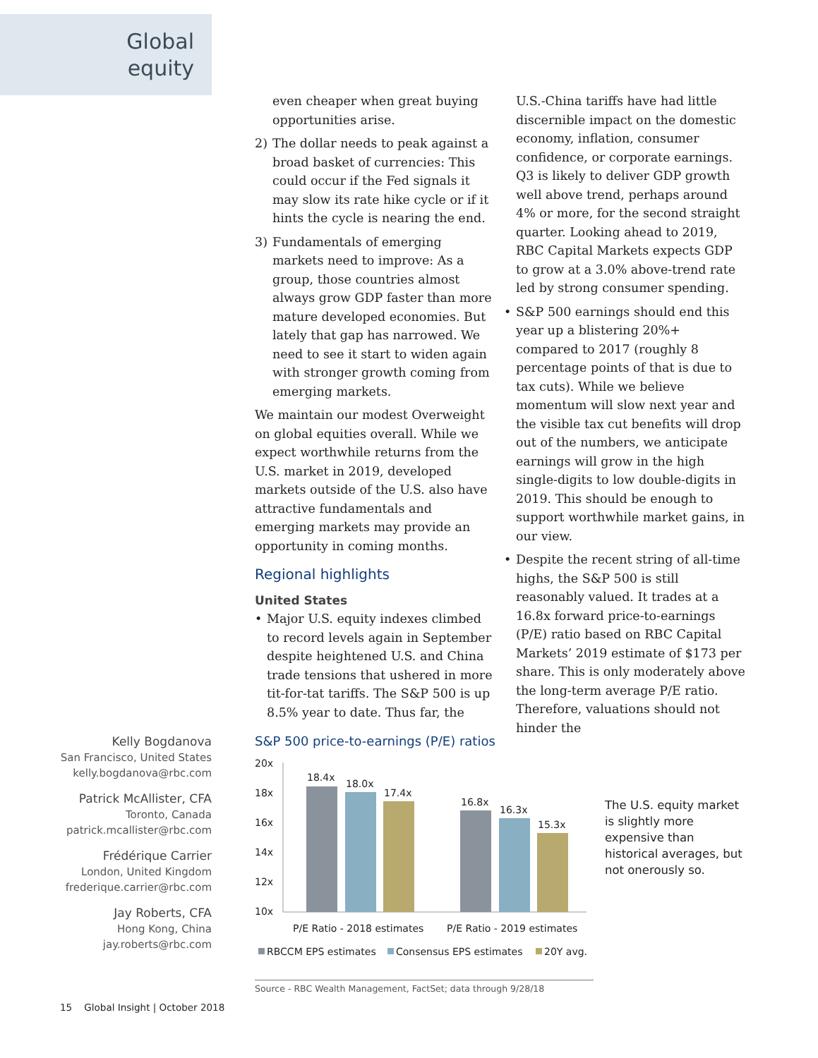Global
equity
even cheaper when great buying opportunities arise.
2) The dollar needs to peak against a broad basket of currencies: This could occur if the Fed signals it may slow its rate hike cycle or if it hints the cycle is nearing the end.
3) Fundamentals of emerging markets need to improve: As a group, those countries almost always grow GDP faster than more mature developed economies. But lately that gap has narrowed. We need to see it start to widen again with stronger growth coming from emerging markets.
We maintain our modest Overweight on global equities overall. While we expect worthwhile returns from the U.S. market in 2019, developed markets outside of the U.S. also have attractive fundamentals and emerging markets may provide an opportunity in coming months.
Regional highlights
United States
• Major U.S. equity indexes climbed to record levels again in September despite heightened U.S. and China trade tensions that ushered in more tit-for-tat tariffs. The S&P 500 is up 8.5% year to date. Thus far, the
U.S.-China tariffs have had little discernible impact on the domestic economy, inflation, consumer confidence, or corporate earnings. Q3 is likely to deliver GDP growth well above trend, perhaps around 4% or more, for the second straight quarter. Looking ahead to 2019, RBC Capital Markets expects GDP to grow at a 3.0% above-trend rate led by strong consumer spending.
• S&P 500 earnings should end this year up a blistering 20%+ compared to 2017 (roughly 8 percentage points of that is due to tax cuts). While we believe momentum will slow next year and the visible tax cut benefits will drop out of the numbers, we anticipate earnings will grow in the high single-digits to low double-digits in 2019. This should be enough to support worthwhile market gains, in our view.
• Despite the recent string of all-time highs, the S&P 500 is still reasonably valued. It trades at a 16.8x forward price-to-earnings (P/E) ratio based on RBC Capital Markets’ 2019 estimate of $173 per share. This is only moderately above the long-term average P/E ratio. Therefore, valuations should not hinder the
Kelly Bogdanova
San Francisco, United States
kelly.bogdanova@rbc.com
Patrick McAllister, CFA
Toronto, Canada
patrick.mcallister@rbc.com
Frédérique Carrier
London, United Kingdom
frederique.carrier@rbc.com
Jay Roberts, CFA
Hong Kong, China
jay.roberts@rbc.com
S&P 500 price-to-earnings (P/E) ratios
20x
18x
16x
14x
12x
10x
18.4x
18.0x
17.4x
16.8x
16.3x
15.3x
P/E Ratio - 2018 estimates
P/E Ratio - 2019 estimates
RBCCM EPS estimates
Consensus EPS estimates
20Y avg.
Source - RBC Wealth Management, FactSet; data through 9/28/18
The U.S. equity market is slightly more expensive than historical averages, but not onerously so.
15 Global Insight | October 2018